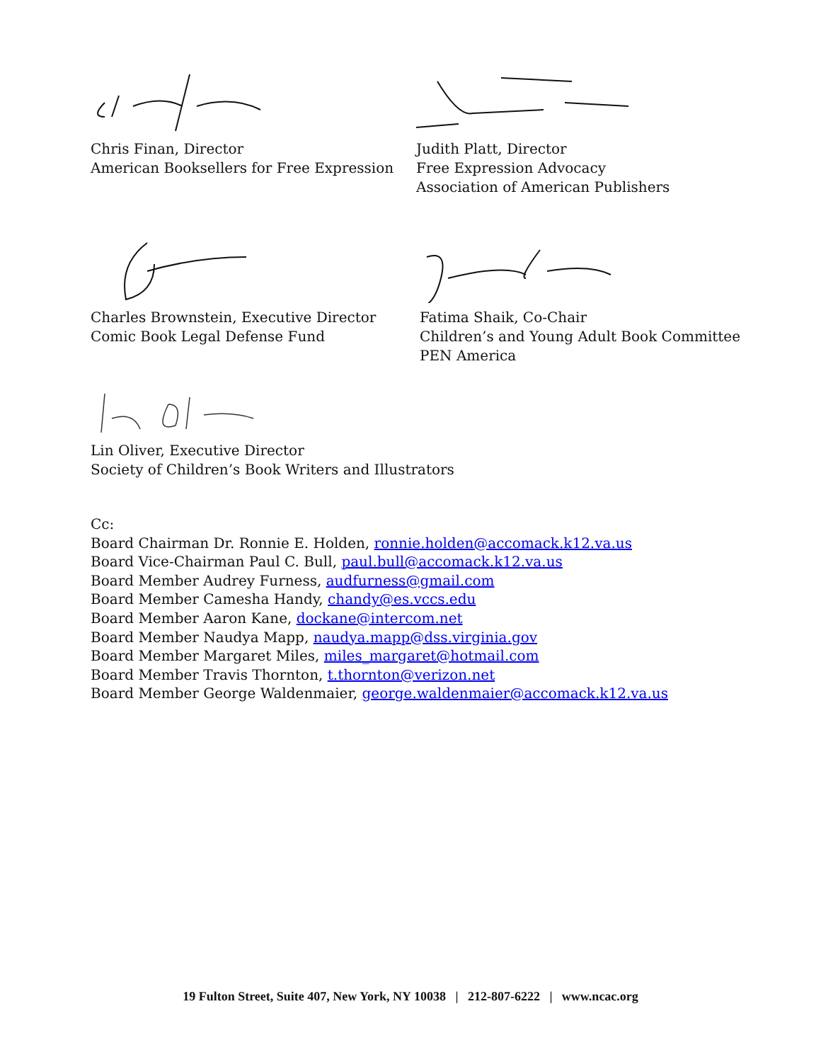Chris Finan, Director
American Booksellers for Free Expression
Judith Platt, Director
Free Expression Advocacy
Association of American Publishers
Charles Brownstein, Executive Director
Comic Book Legal Defense Fund
Fatima Shaik, Co-Chair
Children’s and Young Adult Book Committee
PEN America
Lin Oliver, Executive Director
Society of Children’s Book Writers and Illustrators
Cc:
Board Chairman Dr. Ronnie E. Holden, ronnie.holden@accomack.k12.va.us
Board Vice-Chairman Paul C. Bull, paul.bull@accomack.k12.va.us
Board Member Audrey Furness, audfurness@gmail.com
Board Member Camesha Handy, chandy@es.vccs.edu
Board Member Aaron Kane, dockane@intercom.net
Board Member Naudya Mapp, naudya.mapp@dss.virginia.gov
Board Member Margaret Miles, miles_margaret@hotmail.com
Board Member Travis Thornton, t.thornton@verizon.net
Board Member George Waldenmaier, george.waldenmaier@accomack.k12.va.us
19 Fulton Street, Suite 407, New York, NY 10038 | 212-807-6222 | www.ncac.org